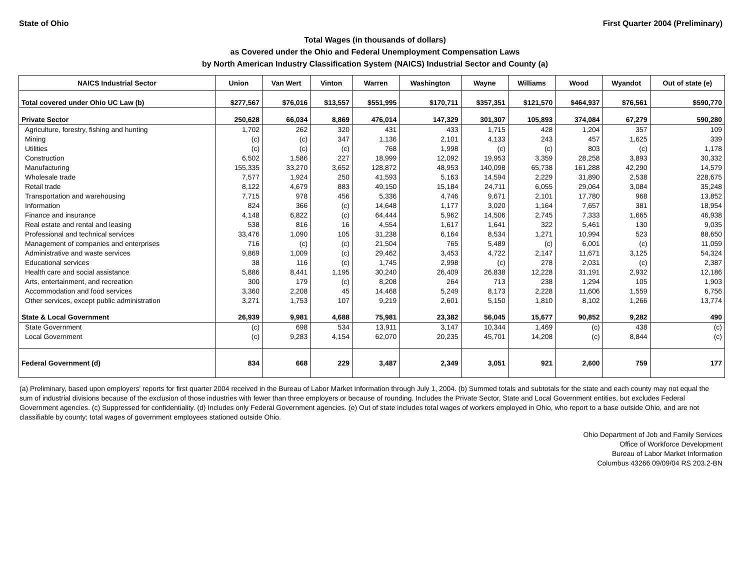State of Ohio First Quarter 2004 (Preliminary)
Total Wages (in thousands of dollars)
as Covered under the Ohio and Federal Unemployment Compensation Laws
by North American Industry Classification System (NAICS) Industrial Sector and County (a)
| NAICS Industrial Sector | Union | Van Wert | Vinton | Warren | Washington | Wayne | Williams | Wood | Wyandot | Out of state (e) |
| --- | --- | --- | --- | --- | --- | --- | --- | --- | --- | --- |
| Total covered under Ohio UC Law (b) | $277,567 | $76,016 | $13,557 | $551,995 | $170,711 | $357,351 | $121,570 | $464,937 | $76,561 | $590,770 |
| Private Sector | 250,628 | 66,034 | 8,869 | 476,014 | 147,329 | 301,307 | 105,893 | 374,084 | 67,279 | 590,280 |
| Agriculture, forestry, fishing and hunting | 1,702 | 262 | 320 | 431 | 433 | 1,715 | 428 | 1,204 | 357 | 109 |
| Mining | (c) | (c) | 347 | 1,136 | 2,101 | 4,133 | 243 | 457 | 1,625 | 339 |
| Utilities | (c) | (c) | (c) | 768 | 1,998 | (c) | (c) | 803 | (c) | 1,178 |
| Construction | 6,502 | 1,586 | 227 | 18,999 | 12,092 | 19,953 | 3,359 | 28,258 | 3,893 | 30,332 |
| Manufacturing | 155,335 | 33,270 | 3,652 | 128,872 | 48,953 | 140,098 | 65,738 | 161,288 | 42,290 | 14,579 |
| Wholesale trade | 7,577 | 1,924 | 250 | 41,593 | 5,163 | 14,594 | 2,229 | 31,890 | 2,538 | 228,675 |
| Retail trade | 8,122 | 4,679 | 883 | 49,150 | 15,184 | 24,711 | 6,055 | 29,064 | 3,084 | 35,248 |
| Transportation and warehousing | 7,715 | 978 | 456 | 5,336 | 4,746 | 9,671 | 2,101 | 17,780 | 968 | 13,852 |
| Information | 824 | 366 | (c) | 14,648 | 1,177 | 3,020 | 1,164 | 7,657 | 381 | 18,954 |
| Finance and insurance | 4,148 | 6,822 | (c) | 64,444 | 5,962 | 14,506 | 2,745 | 7,333 | 1,665 | 46,938 |
| Real estate and rental and leasing | 538 | 816 | 16 | 4,554 | 1,617 | 1,641 | 322 | 5,461 | 130 | 9,035 |
| Professional and technical services | 33,476 | 1,090 | 105 | 31,238 | 6,164 | 8,534 | 1,271 | 10,994 | 523 | 88,650 |
| Management of companies and enterprises | 716 | (c) | (c) | 21,504 | 765 | 5,489 | (c) | 6,001 | (c) | 11,059 |
| Administrative and waste services | 9,869 | 1,009 | (c) | 29,462 | 3,453 | 4,722 | 2,147 | 11,671 | 3,125 | 54,324 |
| Educational services | 38 | 116 | (c) | 1,745 | 2,998 | (c) | 278 | 2,031 | (c) | 2,387 |
| Health care and social assistance | 5,886 | 8,441 | 1,195 | 30,240 | 26,409 | 26,838 | 12,228 | 31,191 | 2,932 | 12,186 |
| Arts, entertainment, and recreation | 300 | 179 | (c) | 8,208 | 264 | 713 | 238 | 1,294 | 105 | 1,903 |
| Accommodation and food services | 3,360 | 2,208 | 45 | 14,468 | 5,249 | 8,173 | 2,228 | 11,606 | 1,559 | 6,756 |
| Other services, except public administration | 3,271 | 1,753 | 107 | 9,219 | 2,601 | 5,150 | 1,810 | 8,102 | 1,266 | 13,774 |
| State & Local Government | 26,939 | 9,981 | 4,688 | 75,981 | 23,382 | 56,045 | 15,677 | 90,852 | 9,282 | 490 |
| State Government | (c) | 698 | 534 | 13,911 | 3,147 | 10,344 | 1,469 | (c) | 438 | (c) |
| Local Government | (c) | 9,283 | 4,154 | 62,070 | 20,235 | 45,701 | 14,208 | (c) | 8,844 | (c) |
| Federal Government (d) | 834 | 668 | 229 | 3,487 | 2,349 | 3,051 | 921 | 2,600 | 759 | 177 |
(a) Preliminary, based upon employers' reports for first quarter 2004 received in the Bureau of Labor Market Information through July 1, 2004. (b) Summed totals and subtotals for the state and each county may not equal the sum of industrial divisions because of the exclusion of those industries with fewer than three employers or because of rounding. Includes the Private Sector, State and Local Government entities, but excludes Federal Government agencies. (c) Suppressed for confidentiality. (d) Includes only Federal Government agencies. (e) Out of state includes total wages of workers employed in Ohio, who report to a base outside Ohio, and are not classifiable by county; total wages of government employees stationed outside Ohio.
Ohio Department of Job and Family Services
Office of Workforce Development
Bureau of Labor Market Information
Columbus 43266 09/09/04 RS 203.2-BN